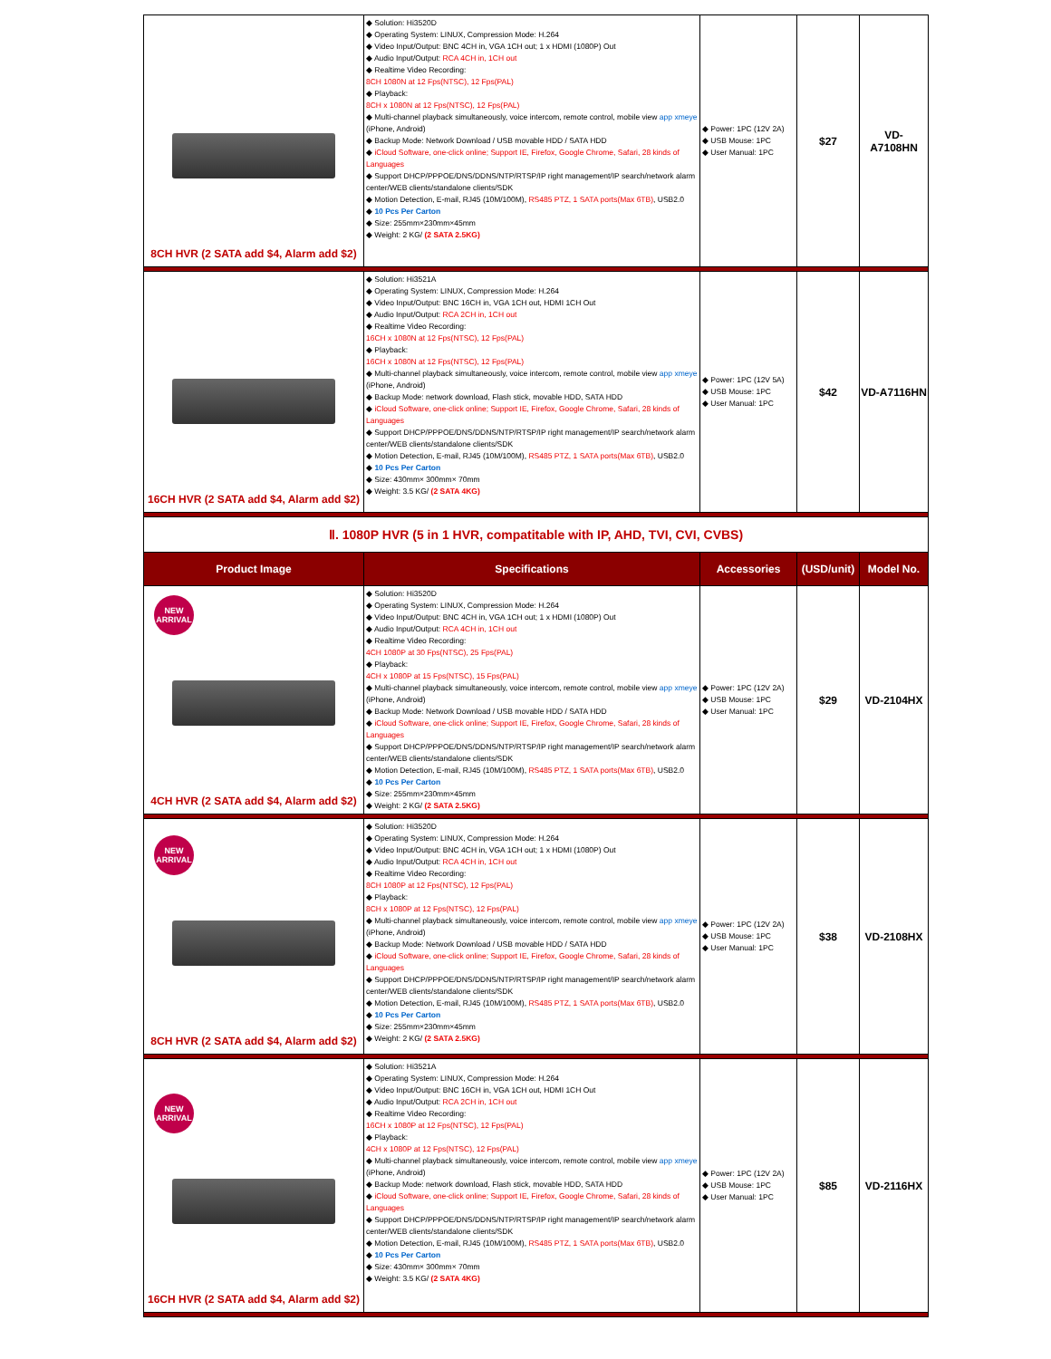| 8CH HVR (2 SATA add $4, Alarm add $2) | ◆ Solution: Hi3520D ◆ Operating System: LINUX, Compression Mode: H.264 ◆ Video Input/Output: BNC 4CH in, VGA 1CH out; 1 x HDMI (1080P) Out ◆ Audio Input/Output: RCA 4CH in, 1CH out ◆ Realtime Video Recording: 8CH 1080N at 12 Fps(NTSC), 12 Fps(PAL) ◆ Playback: 8CH x 1080N at 12 Fps(NTSC), 12 Fps(PAL) ◆ Multi-channel playback simultaneously, voice intercom, remote control, mobile view app xmeye (iPhone, Android) ◆ Backup Mode: Network Download / USB movable HDD / SATA HDD ◆ iCloud Software, one-click online; Support IE, Firefox, Google Chrome, Safari, 28 kinds of Languages ◆ Support DHCP/PPPOE/DNS/DDNS/NTP/RTSP/IP right management/IP search/network alarm center/WEB clients/standalone clients/SDK ◆ Motion Detection, E-mail, RJ45 (10M/100M), RS485 PTZ, 1 SATA ports(Max 6TB) , USB2.0 ◆ 10 Pcs Per Carton ◆ Size: 255mm×230mm×45mm ◆ Weight: 2 KG/ (2 SATA 2.5KG) | ◆ Power: 1PC (12V 2A) ◆ USB Mouse: 1PC ◆ User Manual: 1PC | $27 | VD-A7108HN |
| 16CH HVR (2 SATA add $4, Alarm add $2) | ◆ Solution: Hi3521A ◆ Operating System: LINUX, Compression Mode: H.264 ◆ Video Input/Output: BNC 16CH in, VGA 1CH out, HDMI 1CH Out ◆ Audio Input/Output: RCA 2CH in, 1CH out ◆ Realtime Video Recording: 16CH x 1080N at 12 Fps(NTSC), 12 Fps(PAL) ◆ Playback: 16CH x 1080N at 12 Fps(NTSC), 12 Fps(PAL) ◆ Multi-channel playback simultaneously, voice intercom, remote control, mobile view app xmeye (iPhone, Android) ◆ Backup Mode: network download, Flash stick, movable HDD, SATA HDD ◆ iCloud Software, one-click online; Support IE, Firefox, Google Chrome, Safari, 28 kinds of Languages ◆ Support DHCP/PPPOE/DNS/DDNS/NTP/RTSP/IP right management/IP search/network alarm center/WEB clients/standalone clients/SDK ◆ Motion Detection, E-mail, RJ45 (10M/100M), RS485 PTZ, 1 SATA ports(Max 6TB) , USB2.0 ◆ 10 Pcs Per Carton ◆ Size: 430mm× 300mm× 70mm ◆ Weight: 3.5 KG/ (2 SATA 4KG) | ◆ Power: 1PC (12V 5A) ◆ USB Mouse: 1PC ◆ User Manual: 1PC | $42 | VD-A7116HN |
| Ⅱ. 1080P HVR (5 in 1 HVR, compatitable with IP, AHD, TVI, CVI, CVBS) | | | | |
| Product Image | Specifications | Accessories | (USD/unit) | Model No. |
| NEW ARRIVAL 4CH HVR (2 SATA add $4, Alarm add $2) | ◆ Solution: Hi3520D ◆ Operating System: LINUX, Compression Mode: H.264 ◆ Video Input/Output: BNC 4CH in, VGA 1CH out; 1 x HDMI (1080P) Out ◆ Audio Input/Output: RCA 4CH in, 1CH out ◆ Realtime Video Recording: 4CH 1080P at 30 Fps(NTSC), 25 Fps(PAL) ◆ Playback: 4CH x 1080P at 15 Fps(NTSC), 15 Fps(PAL) ◆ Multi-channel playback simultaneously, voice intercom, remote control, mobile view app xmeye (iPhone, Android) ◆ Backup Mode: Network Download / USB movable HDD / SATA HDD ◆ iCloud Software, one-click online; Support IE, Firefox, Google Chrome, Safari, 28 kinds of Languages ◆ Support DHCP/PPPOE/DNS/DDNS/NTP/RTSP/IP right management/IP search/network alarm center/WEB clients/standalone clients/SDK ◆ Motion Detection, E-mail, RJ45 (10M/100M), RS485 PTZ, 1 SATA ports(Max 6TB) , USB2.0 ◆ 10 Pcs Per Carton ◆ Size: 255mm×230mm×45mm ◆ Weight: 2 KG/ (2 SATA 2.5KG) | ◆ Power: 1PC (12V 2A) ◆ USB Mouse: 1PC ◆ User Manual: 1PC | $29 | VD-2104HX |
| NEW ARRIVAL 8CH HVR (2 SATA add $4, Alarm add $2) | ◆ Solution: Hi3520D ◆ Operating System: LINUX, Compression Mode: H.264 ◆ Video Input/Output: BNC 4CH in, VGA 1CH out; 1 x HDMI (1080P) Out ◆ Audio Input/Output: RCA 4CH in, 1CH out ◆ Realtime Video Recording: 8CH 1080P at 12 Fps(NTSC), 12 Fps(PAL) ◆ Playback: 8CH x 1080P at 12 Fps(NTSC), 12 Fps(PAL) ◆ Multi-channel playback simultaneously, voice intercom, remote control, mobile view app xmeye (iPhone, Android) ◆ Backup Mode: Network Download / USB movable HDD / SATA HDD ◆ iCloud Software, one-click online; Support IE, Firefox, Google Chrome, Safari, 28 kinds of Languages ◆ Support DHCP/PPPOE/DNS/DDNS/NTP/RTSP/IP right management/IP search/network alarm center/WEB clients/standalone clients/SDK ◆ Motion Detection, E-mail, RJ45 (10M/100M), RS485 PTZ, 1 SATA ports(Max 6TB) , USB2.0 ◆ 10 Pcs Per Carton ◆ Size: 255mm×230mm×45mm ◆ Weight: 2 KG/ (2 SATA 2.5KG) | ◆ Power: 1PC (12V 2A) ◆ USB Mouse: 1PC ◆ User Manual: 1PC | $38 | VD-2108HX |
| NEW ARRIVAL 16CH HVR (2 SATA add $4, Alarm add $2) | ◆ Solution: Hi3521A ◆ Operating System: LINUX, Compression Mode: H.264 ◆ Video Input/Output: BNC 16CH in, VGA 1CH out, HDMI 1CH Out ◆ Audio Input/Output: RCA 2CH in, 1CH out ◆ Realtime Video Recording: 16CH x 1080P at 12 Fps(NTSC), 12 Fps(PAL) ◆ Playback: 4CH x 1080P at 12 Fps(NTSC), 12 Fps(PAL) ◆ Multi-channel playback simultaneously, voice intercom, remote control, mobile view app xmeye (iPhone, Android) ◆ Backup Mode: network download, Flash stick, movable HDD, SATA HDD ◆ iCloud Software, one-click online; Support IE, Firefox, Google Chrome, Safari, 28 kinds of Languages ◆ Support DHCP/PPPOE/DNS/DDNS/NTP/RTSP/IP right management/IP search/network alarm center/WEB clients/standalone clients/SDK ◆ Motion Detection, E-mail, RJ45 (10M/100M), RS485 PTZ, 1 SATA ports(Max 6TB) , USB2.0 ◆ 10 Pcs Per Carton ◆ Size: 430mm× 300mm× 70mm ◆ Weight: 3.5 KG/ (2 SATA 4KG) | ◆ Power: 1PC (12V 2A) ◆ USB Mouse: 1PC ◆ User Manual: 1PC | $85 | VD-2116HX |